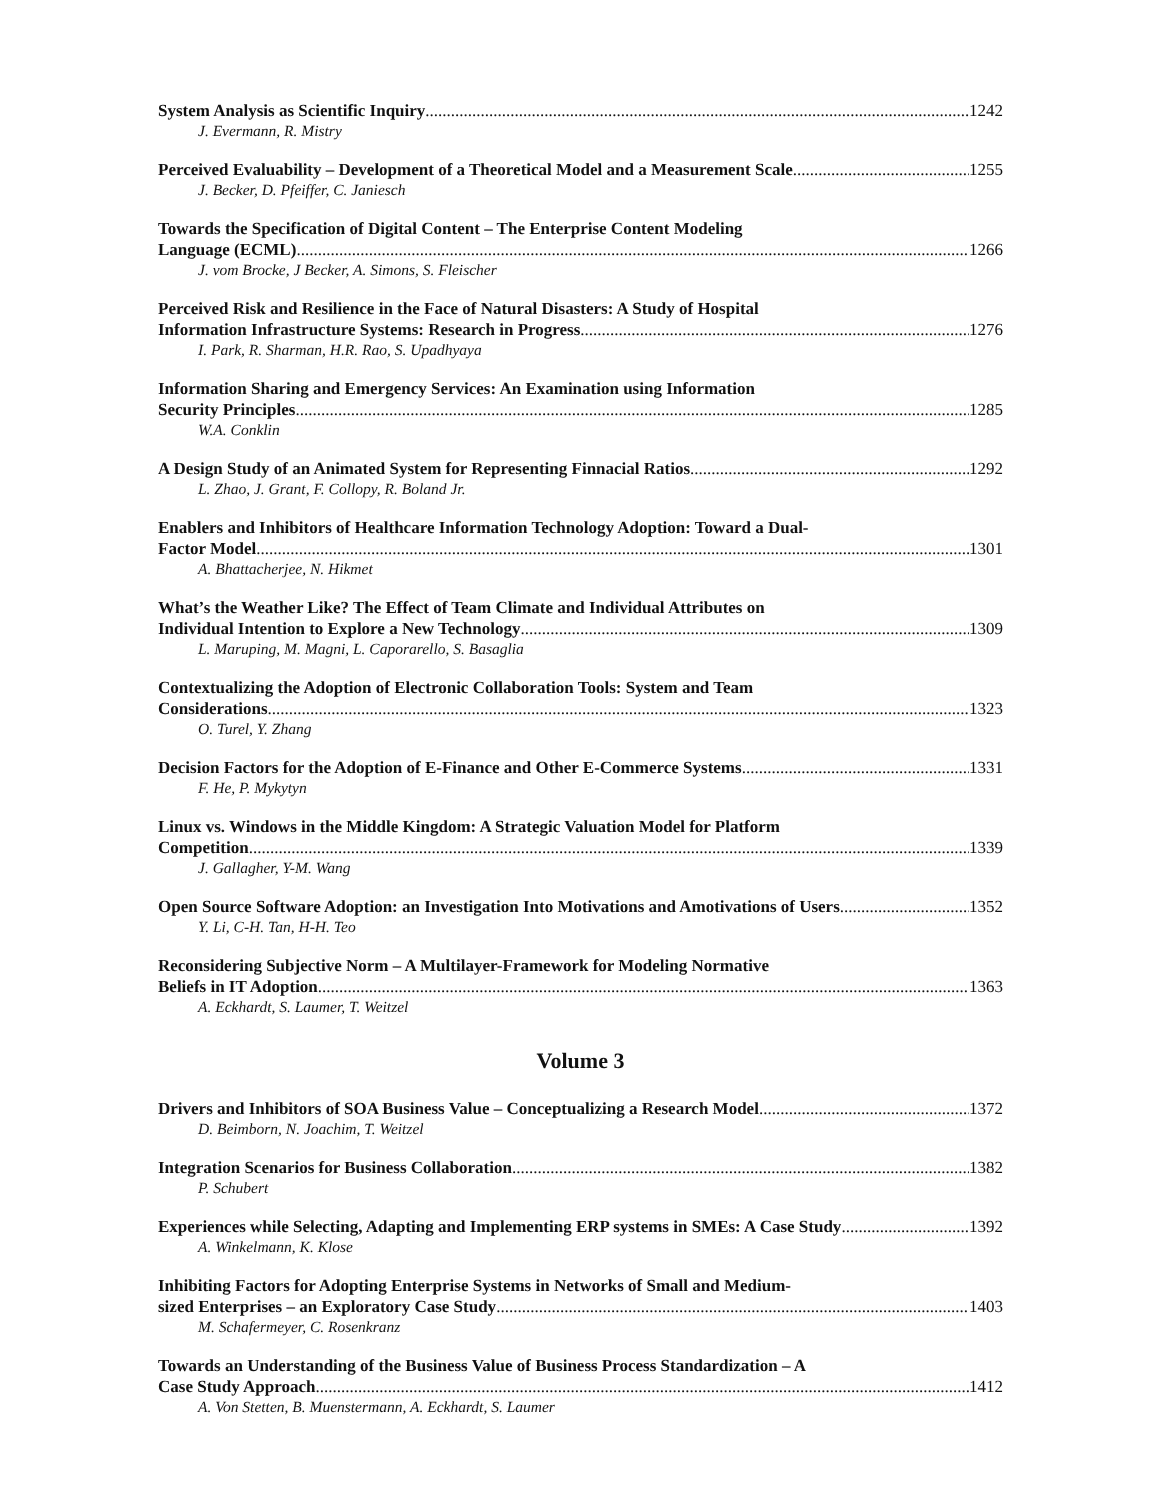System Analysis as Scientific Inquiry 1242
J. Evermann, R. Mistry
Perceived Evaluability – Development of a Theoretical Model and a Measurement Scale 1255
J. Becker, D. Pfeiffer, C. Janiesch
Towards the Specification of Digital Content – The Enterprise Content Modeling
Language (ECML) 1266
J. vom Brocke, J Becker, A. Simons, S. Fleischer
Perceived Risk and Resilience in the Face of Natural Disasters: A Study of Hospital
Information Infrastructure Systems: Research in Progress 1276
I. Park, R. Sharman, H.R. Rao, S. Upadhyaya
Information Sharing and Emergency Services: An Examination using Information
Security Principles 1285
W.A. Conklin
A Design Study of an Animated System for Representing Finnacial Ratios 1292
L. Zhao, J. Grant, F. Collopy, R. Boland Jr.
Enablers and Inhibitors of Healthcare Information Technology Adoption: Toward a Dual-
Factor Model 1301
A. Bhattacherjee, N. Hikmet
What’s the Weather Like? The Effect of Team Climate and Individual Attributes on
Individual Intention to Explore a New Technology 1309
L. Maruping, M. Magni, L. Caporarello, S. Basaglia
Contextualizing the Adoption of Electronic Collaboration Tools: System and Team
Considerations 1323
O. Turel, Y. Zhang
Decision Factors for the Adoption of E-Finance and Other E-Commerce Systems 1331
F. He, P. Mykytyn
Linux vs. Windows in the Middle Kingdom: A Strategic Valuation Model for Platform
Competition 1339
J. Gallagher, Y-M. Wang
Open Source Software Adoption: an Investigation Into Motivations and Amotivations of Users 1352
Y. Li, C-H. Tan, H-H. Teo
Reconsidering Subjective Norm – A Multilayer-Framework for Modeling Normative
Beliefs in IT Adoption 1363
A. Eckhardt, S. Laumer, T. Weitzel
Volume 3
Drivers and Inhibitors of SOA Business Value – Conceptualizing a Research Model 1372
D. Beimborn, N. Joachim, T. Weitzel
Integration Scenarios for Business Collaboration 1382
P. Schubert
Experiences while Selecting, Adapting and Implementing ERP systems in SMEs: A Case Study 1392
A. Winkelmann, K. Klose
Inhibiting Factors for Adopting Enterprise Systems in Networks of Small and Medium-
sized Enterprises – an Exploratory Case Study 1403
M. Schafermeyer, C. Rosenkranz
Towards an Understanding of the Business Value of Business Process Standardization – A
Case Study Approach 1412
A. Von Stetten, B. Muenstermann, A. Eckhardt, S. Laumer